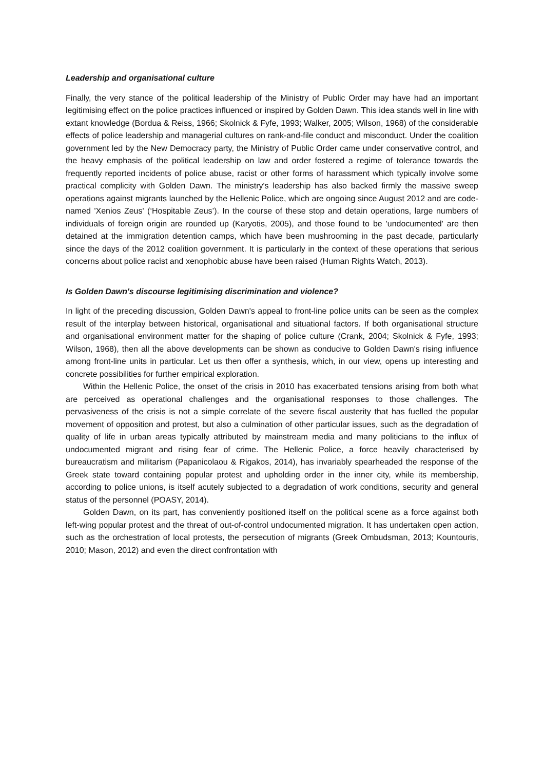Leadership and organisational culture
Finally, the very stance of the political leadership of the Ministry of Public Order may have had an important legitimising effect on the police practices influenced or inspired by Golden Dawn. This idea stands well in line with extant knowledge (Bordua & Reiss, 1966; Skolnick & Fyfe, 1993; Walker, 2005; Wilson, 1968) of the considerable effects of police leadership and managerial cultures on rank-and-file conduct and misconduct. Under the coalition government led by the New Democracy party, the Ministry of Public Order came under conservative control, and the heavy emphasis of the political leadership on law and order fostered a regime of tolerance towards the frequently reported incidents of police abuse, racist or other forms of harassment which typically involve some practical complicity with Golden Dawn. The ministry's leadership has also backed firmly the massive sweep operations against migrants launched by the Hellenic Police, which are ongoing since August 2012 and are code-named 'Xenios Zeus' (‘Hospitable Zeus’). In the course of these stop and detain operations, large numbers of individuals of foreign origin are rounded up (Karyotis, 2005), and those found to be 'undocumented' are then detained at the immigration detention camps, which have been mushrooming in the past decade, particularly since the days of the 2012 coalition government. It is particularly in the context of these operations that serious concerns about police racist and xenophobic abuse have been raised (Human Rights Watch, 2013).
Is Golden Dawn's discourse legitimising discrimination and violence?
In light of the preceding discussion, Golden Dawn's appeal to front-line police units can be seen as the complex result of the interplay between historical, organisational and situational factors. If both organisational structure and organisational environment matter for the shaping of police culture (Crank, 2004; Skolnick & Fyfe, 1993; Wilson, 1968), then all the above developments can be shown as conducive to Golden Dawn's rising influence among front-line units in particular. Let us then offer a synthesis, which, in our view, opens up interesting and concrete possibilities for further empirical exploration.
Within the Hellenic Police, the onset of the crisis in 2010 has exacerbated tensions arising from both what are perceived as operational challenges and the organisational responses to those challenges. The pervasiveness of the crisis is not a simple correlate of the severe fiscal austerity that has fuelled the popular movement of opposition and protest, but also a culmination of other particular issues, such as the degradation of quality of life in urban areas typically attributed by mainstream media and many politicians to the influx of undocumented migrant and rising fear of crime. The Hellenic Police, a force heavily characterised by bureaucratism and militarism (Papanicolaou & Rigakos, 2014), has invariably spearheaded the response of the Greek state toward containing popular protest and upholding order in the inner city, while its membership, according to police unions, is itself acutely subjected to a degradation of work conditions, security and general status of the personnel (POASY, 2014).
Golden Dawn, on its part, has conveniently positioned itself on the political scene as a force against both left-wing popular protest and the threat of out-of-control undocumented migration. It has undertaken open action, such as the orchestration of local protests, the persecution of migrants (Greek Ombudsman, 2013; Kountouris, 2010; Mason, 2012) and even the direct confrontation with